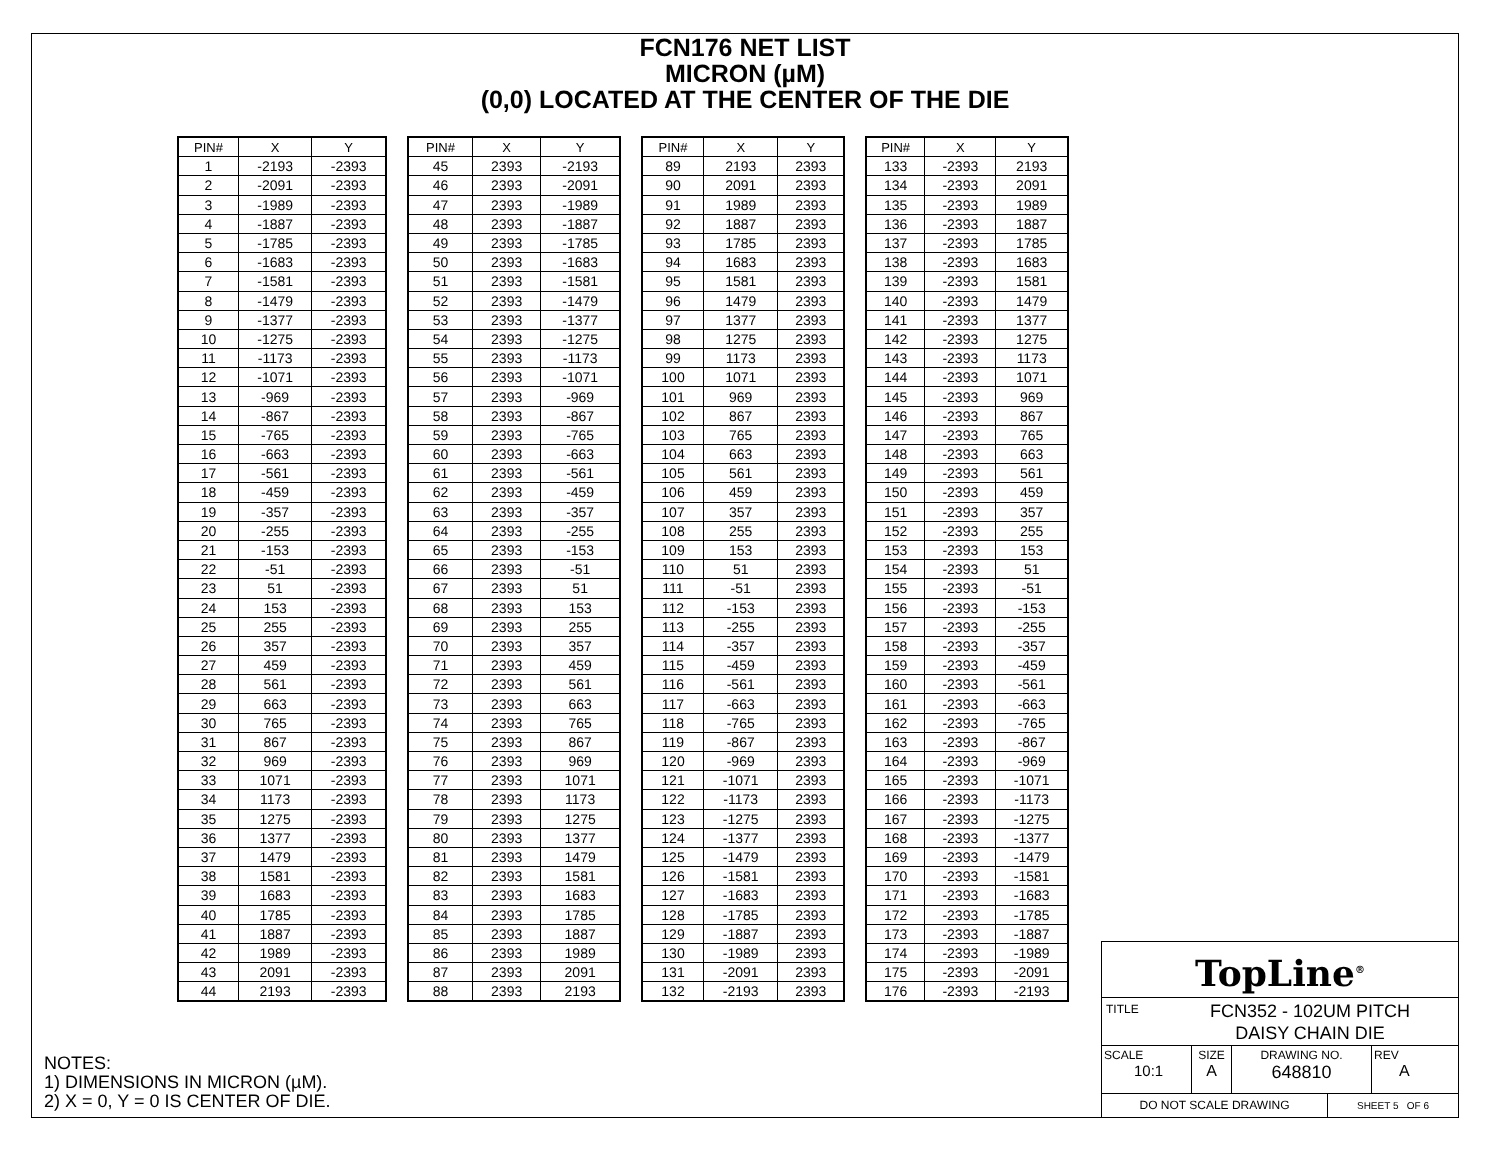FCN176 NET LIST
MICRON (µM)
(0,0) LOCATED AT THE CENTER OF THE DIE
| PIN# | X | Y |
| --- | --- | --- |
| 1 | -2193 | -2393 |
| 2 | -2091 | -2393 |
| 3 | -1989 | -2393 |
| 4 | -1887 | -2393 |
| 5 | -1785 | -2393 |
| 6 | -1683 | -2393 |
| 7 | -1581 | -2393 |
| 8 | -1479 | -2393 |
| 9 | -1377 | -2393 |
| 10 | -1275 | -2393 |
| 11 | -1173 | -2393 |
| 12 | -1071 | -2393 |
| 13 | -969 | -2393 |
| 14 | -867 | -2393 |
| 15 | -765 | -2393 |
| 16 | -663 | -2393 |
| 17 | -561 | -2393 |
| 18 | -459 | -2393 |
| 19 | -357 | -2393 |
| 20 | -255 | -2393 |
| 21 | -153 | -2393 |
| 22 | -51 | -2393 |
| 23 | 51 | -2393 |
| 24 | 153 | -2393 |
| 25 | 255 | -2393 |
| 26 | 357 | -2393 |
| 27 | 459 | -2393 |
| 28 | 561 | -2393 |
| 29 | 663 | -2393 |
| 30 | 765 | -2393 |
| 31 | 867 | -2393 |
| 32 | 969 | -2393 |
| 33 | 1071 | -2393 |
| 34 | 1173 | -2393 |
| 35 | 1275 | -2393 |
| 36 | 1377 | -2393 |
| 37 | 1479 | -2393 |
| 38 | 1581 | -2393 |
| 39 | 1683 | -2393 |
| 40 | 1785 | -2393 |
| 41 | 1887 | -2393 |
| 42 | 1989 | -2393 |
| 43 | 2091 | -2393 |
| 44 | 2193 | -2393 |
| PIN# | X | Y |
| --- | --- | --- |
| 45 | 2393 | -2193 |
| 46 | 2393 | -2091 |
| 47 | 2393 | -1989 |
| 48 | 2393 | -1887 |
| 49 | 2393 | -1785 |
| 50 | 2393 | -1683 |
| 51 | 2393 | -1581 |
| 52 | 2393 | -1479 |
| 53 | 2393 | -1377 |
| 54 | 2393 | -1275 |
| 55 | 2393 | -1173 |
| 56 | 2393 | -1071 |
| 57 | 2393 | -969 |
| 58 | 2393 | -867 |
| 59 | 2393 | -765 |
| 60 | 2393 | -663 |
| 61 | 2393 | -561 |
| 62 | 2393 | -459 |
| 63 | 2393 | -357 |
| 64 | 2393 | -255 |
| 65 | 2393 | -153 |
| 66 | 2393 | -51 |
| 67 | 2393 | 51 |
| 68 | 2393 | 153 |
| 69 | 2393 | 255 |
| 70 | 2393 | 357 |
| 71 | 2393 | 459 |
| 72 | 2393 | 561 |
| 73 | 2393 | 663 |
| 74 | 2393 | 765 |
| 75 | 2393 | 867 |
| 76 | 2393 | 969 |
| 77 | 2393 | 1071 |
| 78 | 2393 | 1173 |
| 79 | 2393 | 1275 |
| 80 | 2393 | 1377 |
| 81 | 2393 | 1479 |
| 82 | 2393 | 1581 |
| 83 | 2393 | 1683 |
| 84 | 2393 | 1785 |
| 85 | 2393 | 1887 |
| 86 | 2393 | 1989 |
| 87 | 2393 | 2091 |
| 88 | 2393 | 2193 |
| PIN# | X | Y |
| --- | --- | --- |
| 89 | 2193 | 2393 |
| 90 | 2091 | 2393 |
| 91 | 1989 | 2393 |
| 92 | 1887 | 2393 |
| 93 | 1785 | 2393 |
| 94 | 1683 | 2393 |
| 95 | 1581 | 2393 |
| 96 | 1479 | 2393 |
| 97 | 1377 | 2393 |
| 98 | 1275 | 2393 |
| 99 | 1173 | 2393 |
| 100 | 1071 | 2393 |
| 101 | 969 | 2393 |
| 102 | 867 | 2393 |
| 103 | 765 | 2393 |
| 104 | 663 | 2393 |
| 105 | 561 | 2393 |
| 106 | 459 | 2393 |
| 107 | 357 | 2393 |
| 108 | 255 | 2393 |
| 109 | 153 | 2393 |
| 110 | 51 | 2393 |
| 111 | -51 | 2393 |
| 112 | -153 | 2393 |
| 113 | -255 | 2393 |
| 114 | -357 | 2393 |
| 115 | -459 | 2393 |
| 116 | -561 | 2393 |
| 117 | -663 | 2393 |
| 118 | -765 | 2393 |
| 119 | -867 | 2393 |
| 120 | -969 | 2393 |
| 121 | -1071 | 2393 |
| 122 | -1173 | 2393 |
| 123 | -1275 | 2393 |
| 124 | -1377 | 2393 |
| 125 | -1479 | 2393 |
| 126 | -1581 | 2393 |
| 127 | -1683 | 2393 |
| 128 | -1785 | 2393 |
| 129 | -1887 | 2393 |
| 130 | -1989 | 2393 |
| 131 | -2091 | 2393 |
| 132 | -2193 | 2393 |
| PIN# | X | Y |
| --- | --- | --- |
| 133 | -2393 | 2193 |
| 134 | -2393 | 2091 |
| 135 | -2393 | 1989 |
| 136 | -2393 | 1887 |
| 137 | -2393 | 1785 |
| 138 | -2393 | 1683 |
| 139 | -2393 | 1581 |
| 140 | -2393 | 1479 |
| 141 | -2393 | 1377 |
| 142 | -2393 | 1275 |
| 143 | -2393 | 1173 |
| 144 | -2393 | 1071 |
| 145 | -2393 | 969 |
| 146 | -2393 | 867 |
| 147 | -2393 | 765 |
| 148 | -2393 | 663 |
| 149 | -2393 | 561 |
| 150 | -2393 | 459 |
| 151 | -2393 | 357 |
| 152 | -2393 | 255 |
| 153 | -2393 | 153 |
| 154 | -2393 | 51 |
| 155 | -2393 | -51 |
| 156 | -2393 | -153 |
| 157 | -2393 | -255 |
| 158 | -2393 | -357 |
| 159 | -2393 | -459 |
| 160 | -2393 | -561 |
| 161 | -2393 | -663 |
| 162 | -2393 | -765 |
| 163 | -2393 | -867 |
| 164 | -2393 | -969 |
| 165 | -2393 | -1071 |
| 166 | -2393 | -1173 |
| 167 | -2393 | -1275 |
| 168 | -2393 | -1377 |
| 169 | -2393 | -1479 |
| 170 | -2393 | -1581 |
| 171 | -2393 | -1683 |
| 172 | -2393 | -1785 |
| 173 | -2393 | -1887 |
| 174 | -2393 | -1989 |
| 175 | -2393 | -2091 |
| 176 | -2393 | -2193 |
NOTES:
1) DIMENSIONS IN MICRON (µM).
2) X = 0, Y = 0 IS CENTER OF DIE.
TopLine<sup>®</sup>
TITLE
FCN352 - 102UM PITCH
DAISY CHAIN DIE
SCALE
10:1
SIZE
A
DRAWING NO.
648810
REV
A
DO NOT SCALE DRAWING
SHEET 5 OF 6